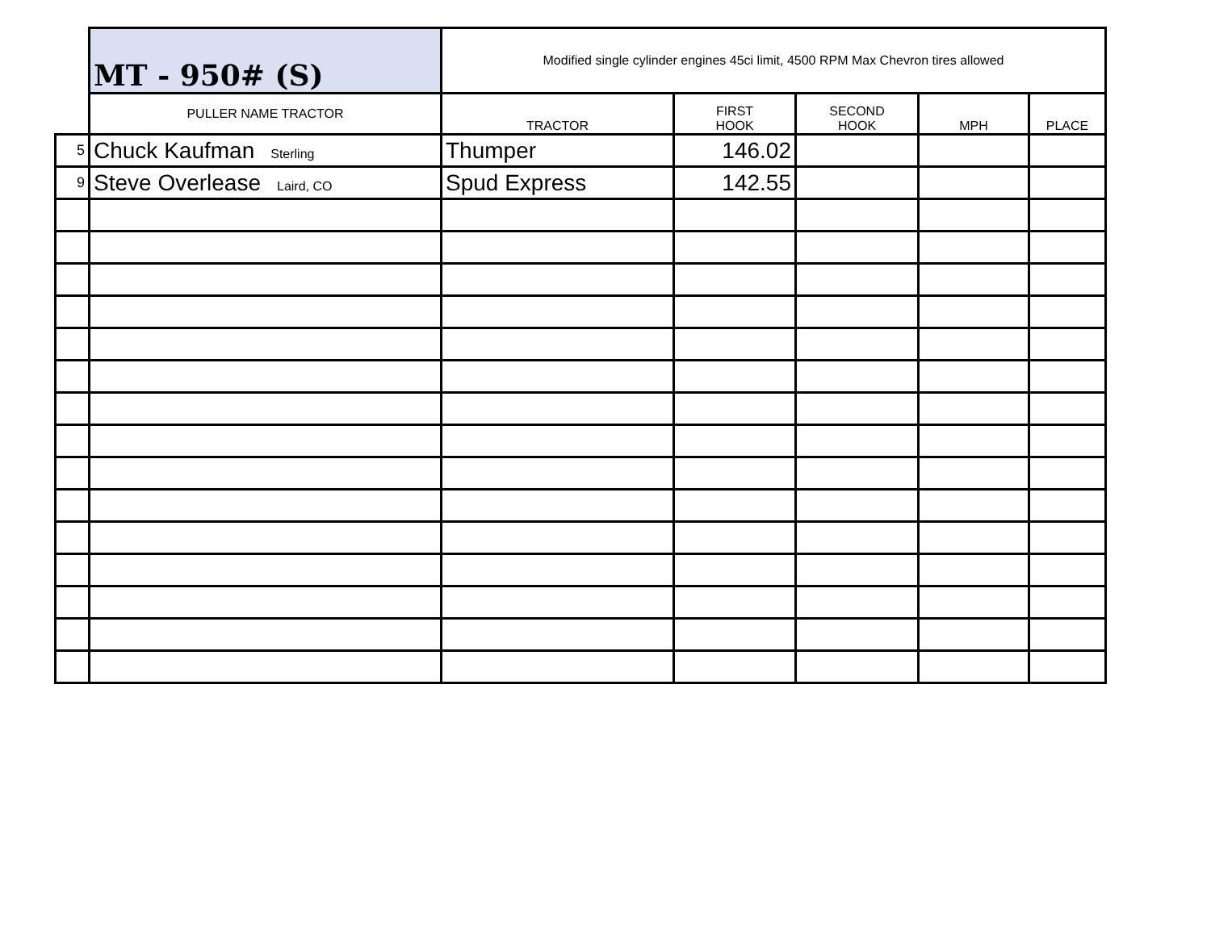| | MT - 950# (S) | Modified single cylinder engines 45ci limit, 4500 RPM Max Chevron tires allowed | | | | |
| | PULLER NAME TRACTOR | TRACTOR | FIRST HOOK | SECOND HOOK | MPH | PLACE |
| 5 | Chuck Kaufman Sterling | Thumper | 146.02 | | | |
| 9 | Steve Overlease Laird, CO | Spud Express | 142.55 | | | |